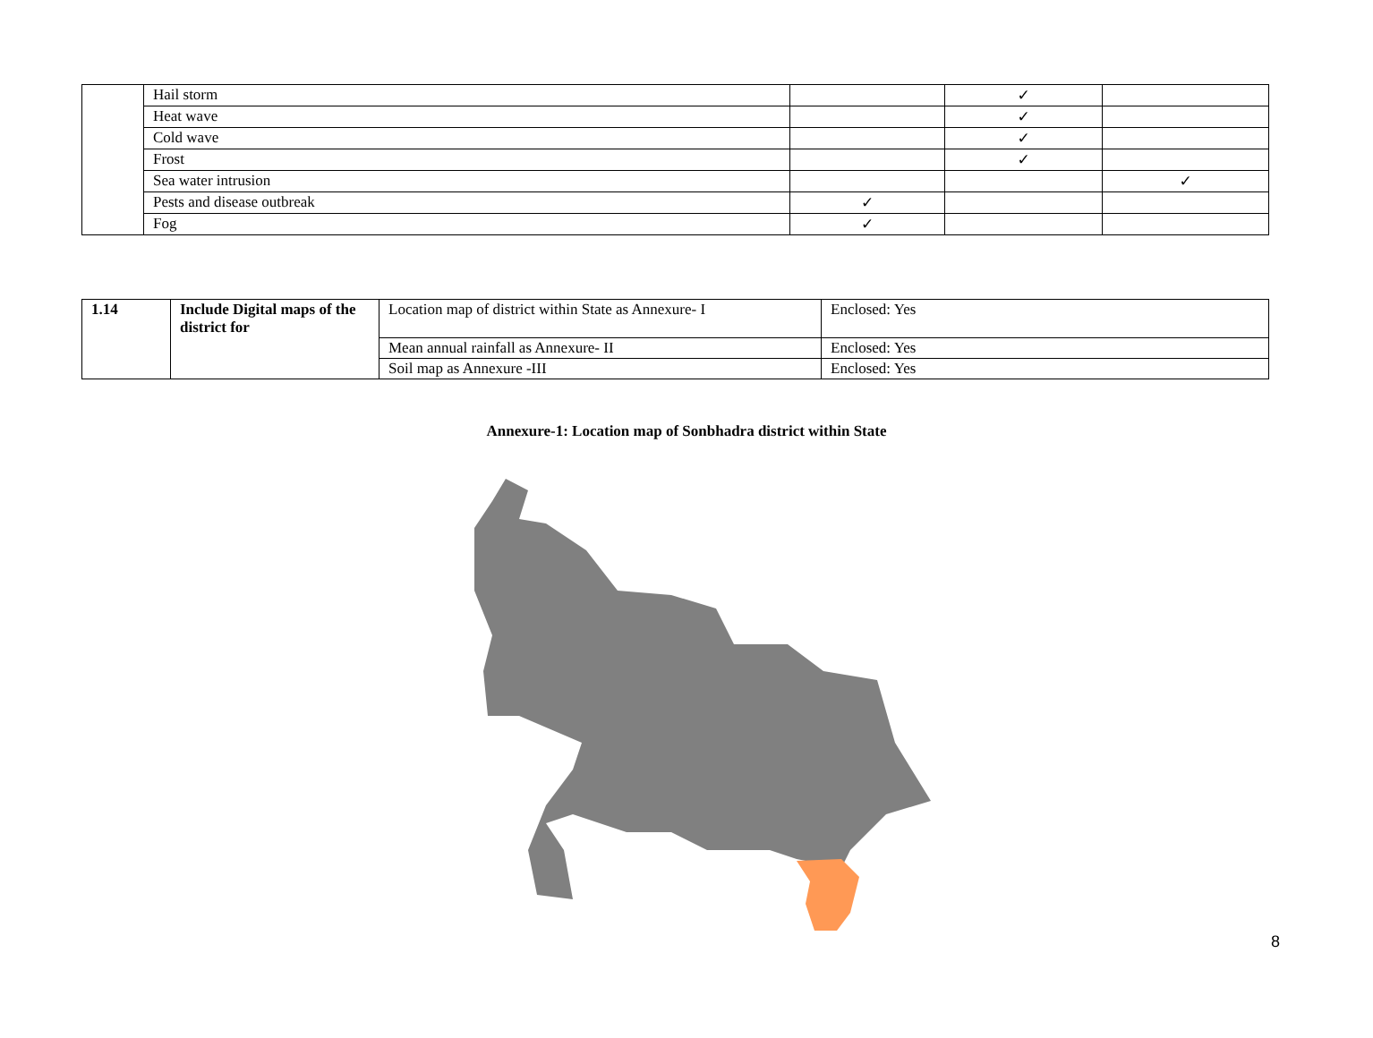| | Hail storm | | ✓ | |
| | Heat wave | | ✓ | |
| | Cold wave | | ✓ | |
| | Frost | | ✓ | |
| | Sea water intrusion | | | ✓ |
| | Pests and disease outbreak | ✓ | | |
| | Fog | ✓ | | |
| 1.14 | Include Digital maps of the district for | Location map of district within State as Annexure- I | Enclosed: Yes |
| | | Mean annual rainfall as Annexure- II | Enclosed: Yes |
| | | Soil map as Annexure -III | Enclosed: Yes |
Annexure-1: Location map of Sonbhadra district within State
8